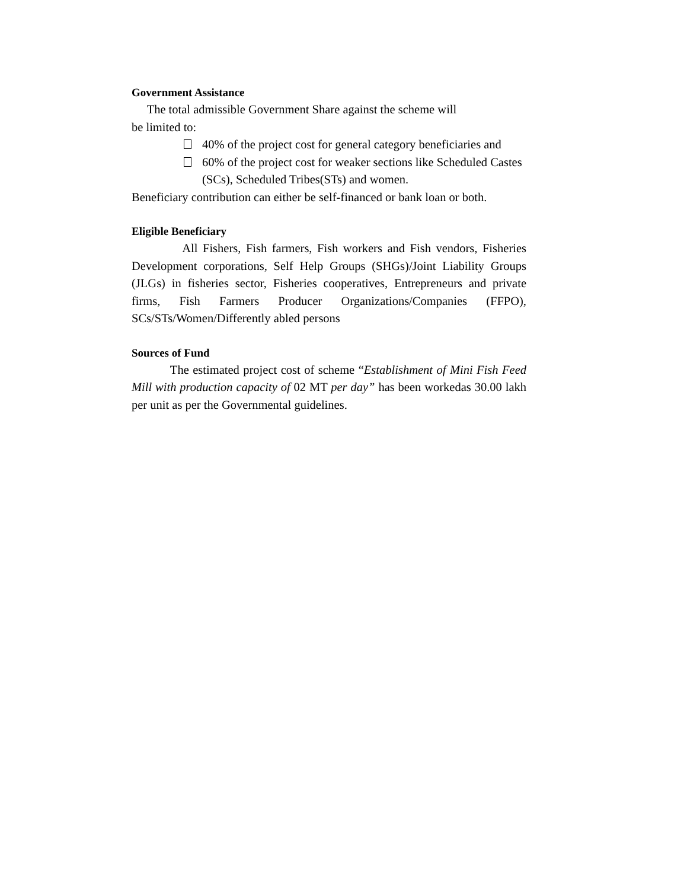Government Assistance
The total admissible Government Share against the scheme will
be limited to:
40% of the project cost for general category beneficiaries and
60% of the project cost for weaker sections like Scheduled Castes (SCs), Scheduled Tribes(STs) and women.
Beneficiary contribution can either be self-financed or bank loan or both.
Eligible Beneficiary
All Fishers, Fish farmers, Fish workers and Fish vendors, Fisheries Development corporations, Self Help Groups (SHGs)/Joint Liability Groups (JLGs) in fisheries sector, Fisheries cooperatives, Entrepreneurs and private firms, Fish Farmers Producer Organizations/Companies (FFPO), SCs/STs/Women/Differently abled persons
Sources of Fund
The estimated project cost of scheme “Establishment of Mini Fish Feed Mill with production capacity of 02 MT per day” has been workedas 30.00 lakh per unit as per the Governmental guidelines.